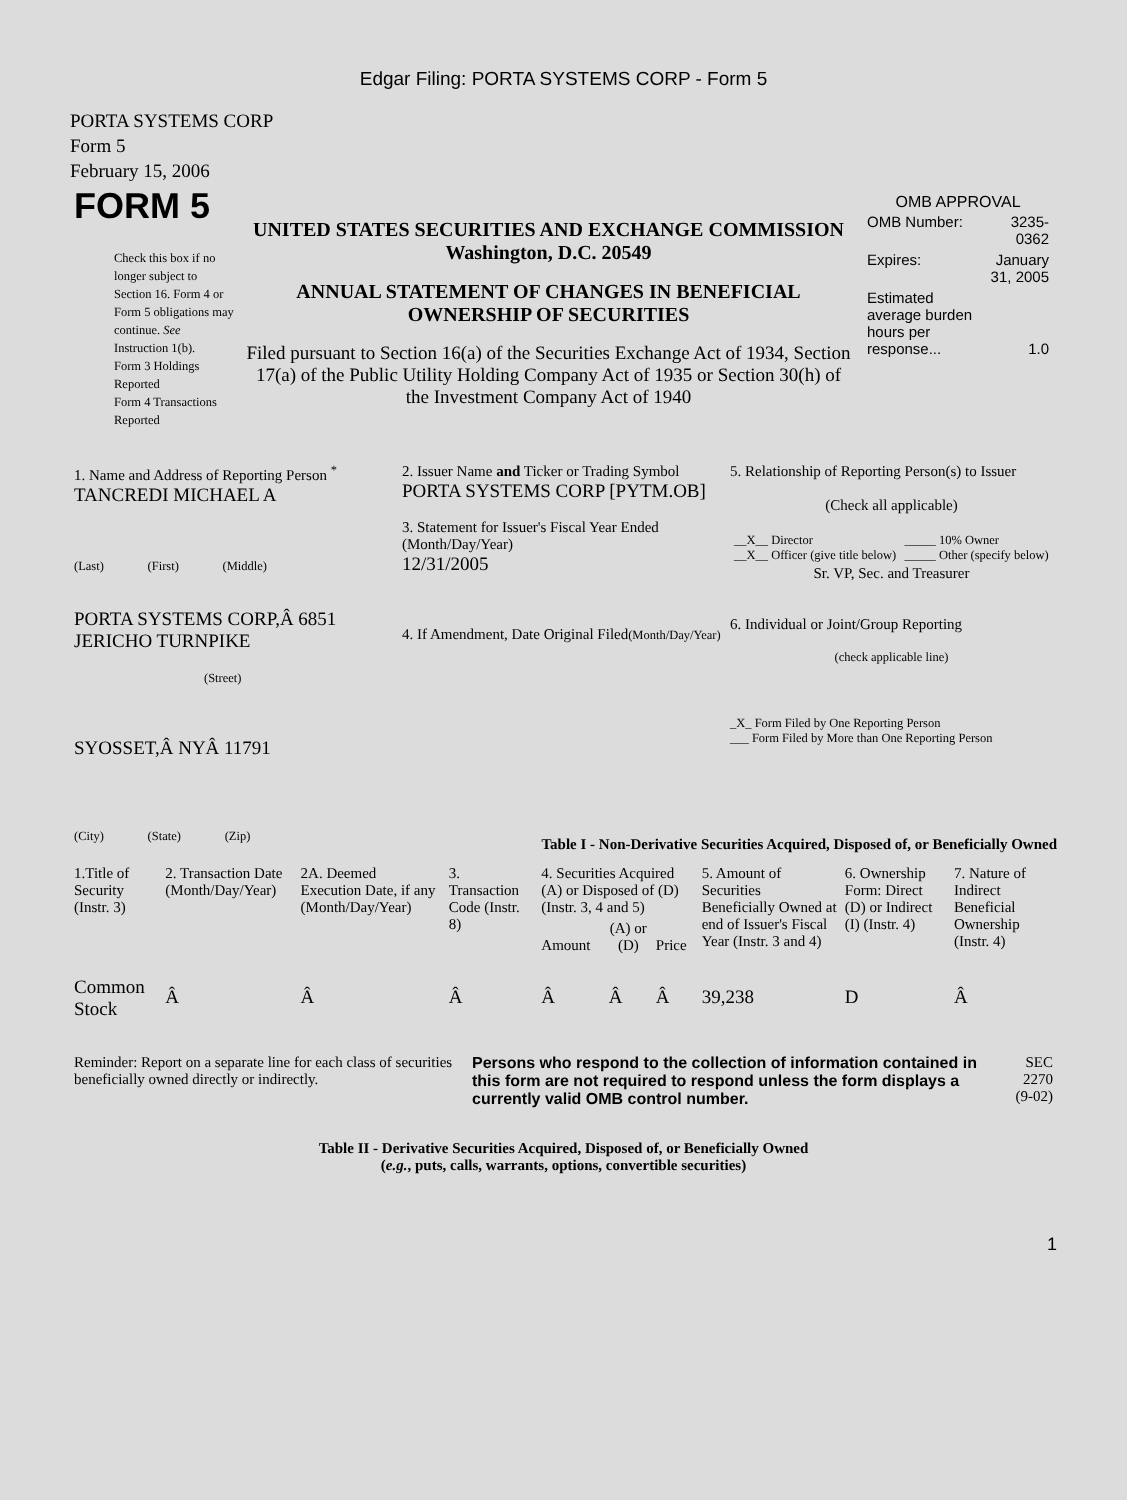Edgar Filing: PORTA SYSTEMS CORP - Form 5
PORTA SYSTEMS CORP
Form 5
February 15, 2006
| FORM 5 Check this box if no longer subject to Section 16. Form 4 or Form 5 obligations may continue. See Instruction 1(b). Form 3 Holdings Reported Form 4 Transactions Reported | UNITED STATES SECURITIES AND EXCHANGE COMMISSION Washington, D.C. 20549 ANNUAL STATEMENT OF CHANGES IN BENEFICIAL OWNERSHIP OF SECURITIES Filed pursuant to Section 16(a) of the Securities Exchange Act of 1934, Section 17(a) of the Public Utility Holding Company Act of 1935 or Section 30(h) of the Investment Company Act of 1940 | OMB APPROVAL / OMB Number: / 3235-0362 / / Expires: / January 31, 2005 / / Estimated average burden hours per response... / 1.0 / |
| 1. Name and Address of Reporting Person <sup>*</sup> TANCREDI MICHAEL A (Last) (First) (Middle) PORTA SYSTEMS CORP,Â 6851 JERICHO TURNPIKE (Street) SYOSSET,Â NYÂ 11791 (City) (State) (Zip) | 2. Issuer Name and Ticker or Trading Symbol PORTA SYSTEMS CORP [PYTM.OB] 3. Statement for Issuer's Fiscal Year Ended (Month/Day/Year) 12/31/2005 4. If Amendment, Date Original Filed (Month/Day/Year) | 5. Relationship of Reporting Person(s) to Issuer (Check all applicable) / __X__ Director __X__ Officer (give title below) / _____ 10% Owner _____ Other (specify below) / Sr. VP, Sec. and Treasurer 6. Individual or Joint/Group Reporting (check applicable line) _X_ Form Filed by One Reporting Person ___ Form Filed by More than One Reporting Person |
Table I - Non-Derivative Securities Acquired, Disposed of, or Beneficially Owned
| 1.Title of Security (Instr. 3) | 2. Transaction Date (Month/Day/Year) | 2A. Deemed Execution Date, if any (Month/Day/Year) | 3. Transaction Code (Instr. 8) | 4. Securities Acquired (A) or Disposed of (D) (Instr. 3, 4 and 5) | | | 5. Amount of Securities Beneficially Owned at end of Issuer's Fiscal Year (Instr. 3 and 4) | 6. Ownership Form: Direct (D) or Indirect (I) (Instr. 4) | 7. Nature of Indirect Beneficial Ownership (Instr. 4) |
| --- | --- | --- | --- | --- | --- | --- | --- | --- | --- |
| | | | | Amount | (A) or (D) | Price | | | |
| Common Stock | Â | Â | Â | Â | Â | Â | 39,238 | D | Â |
| Reminder: Report on a separate line for each class of securities beneficially owned directly or indirectly. | Persons who respond to the collection of information contained in this form are not required to respond unless the form displays a currently valid OMB control number. | SEC 2270 (9-02) |
Table II - Derivative Securities Acquired, Disposed of, or Beneficially Owned
(e.g., puts, calls, warrants, options, convertible securities)
1